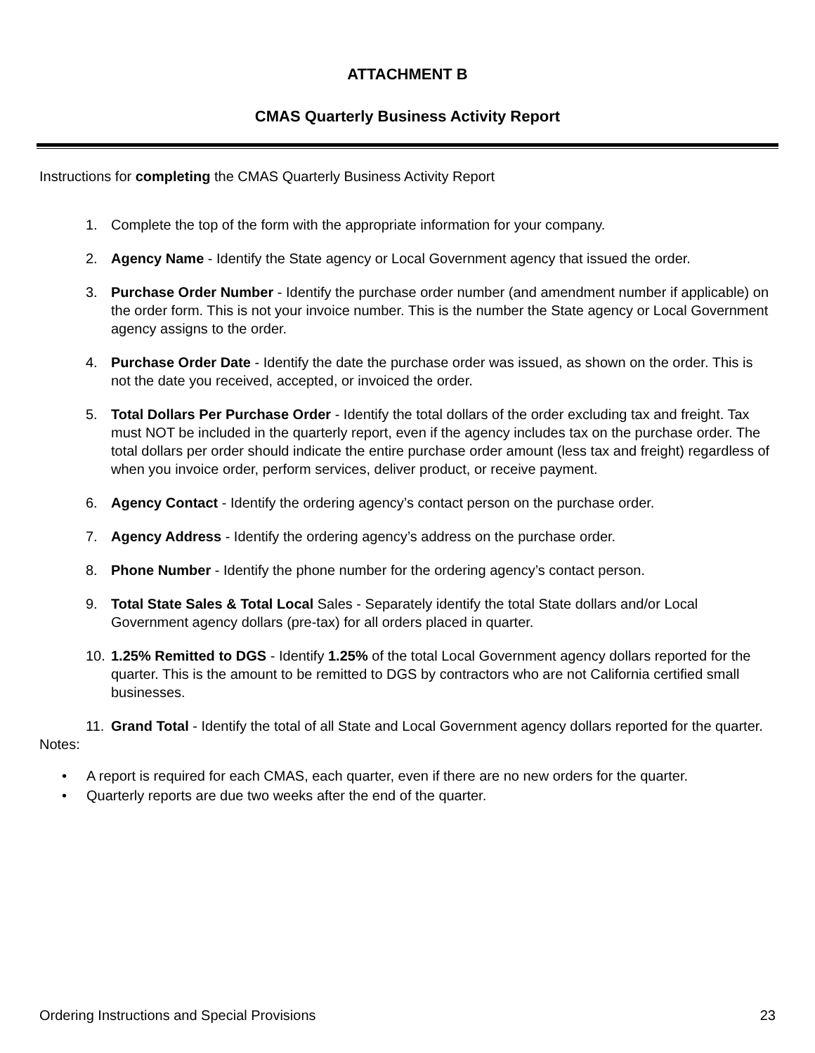ATTACHMENT B
CMAS Quarterly Business Activity Report
Instructions for completing the CMAS Quarterly Business Activity Report
1. Complete the top of the form with the appropriate information for your company.
2. Agency Name - Identify the State agency or Local Government agency that issued the order.
3. Purchase Order Number - Identify the purchase order number (and amendment number if applicable) on the order form. This is not your invoice number. This is the number the State agency or Local Government agency assigns to the order.
4. Purchase Order Date - Identify the date the purchase order was issued, as shown on the order. This is not the date you received, accepted, or invoiced the order.
5. Total Dollars Per Purchase Order - Identify the total dollars of the order excluding tax and freight. Tax must NOT be included in the quarterly report, even if the agency includes tax on the purchase order. The total dollars per order should indicate the entire purchase order amount (less tax and freight) regardless of when you invoice order, perform services, deliver product, or receive payment.
6. Agency Contact - Identify the ordering agency’s contact person on the purchase order.
7. Agency Address - Identify the ordering agency’s address on the purchase order.
8. Phone Number - Identify the phone number for the ordering agency’s contact person.
9. Total State Sales & Total Local Sales - Separately identify the total State dollars and/or Local Government agency dollars (pre-tax) for all orders placed in quarter.
10. 1.25% Remitted to DGS - Identify 1.25% of the total Local Government agency dollars reported for the quarter. This is the amount to be remitted to DGS by contractors who are not California certified small businesses.
11. Grand Total - Identify the total of all State and Local Government agency dollars reported for the quarter.
Notes:
• A report is required for each CMAS, each quarter, even if there are no new orders for the quarter.
• Quarterly reports are due two weeks after the end of the quarter.
Ordering Instructions and Special Provisions 23